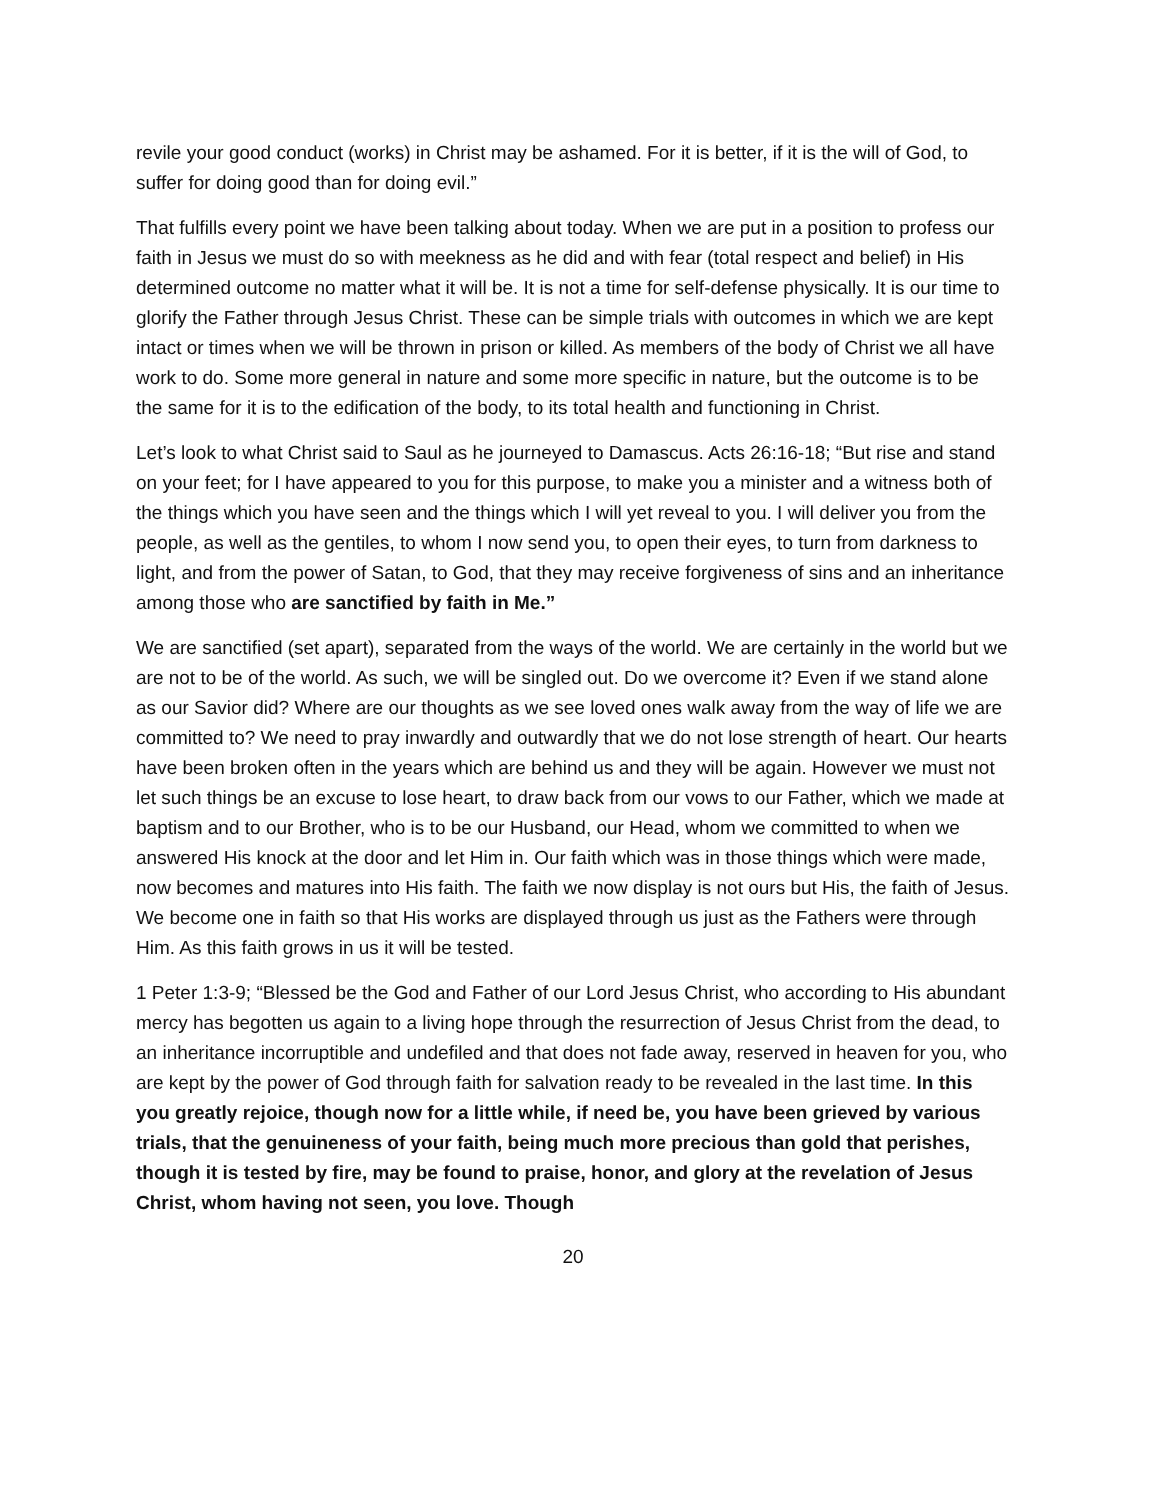revile your good conduct (works) in Christ may be ashamed. For it is better, if it is the will of God, to suffer for doing good than for doing evil.”
That fulfills every point we have been talking about today. When we are put in a position to profess our faith in Jesus we must do so with meekness as he did and with fear (total respect and belief) in His determined outcome no matter what it will be. It is not a time for self-defense physically. It is our time to glorify the Father through Jesus Christ. These can be simple trials with outcomes in which we are kept intact or times when we will be thrown in prison or killed. As members of the body of Christ we all have work to do. Some more general in nature and some more specific in nature, but the outcome is to be the same for it is to the edification of the body, to its total health and functioning in Christ.
Let’s look to what Christ said to Saul as he journeyed to Damascus. Acts 26:16-18; “But rise and stand on your feet; for I have appeared to you for this purpose, to make you a minister and a witness both of the things which you have seen and the things which I will yet reveal to you. I will deliver you from the people, as well as the gentiles, to whom I now send you, to open their eyes, to turn from darkness to light, and from the power of Satan, to God, that they may receive forgiveness of sins and an inheritance among those who are sanctified by faith in Me.”
We are sanctified (set apart), separated from the ways of the world. We are certainly in the world but we are not to be of the world. As such, we will be singled out. Do we overcome it? Even if we stand alone as our Savior did? Where are our thoughts as we see loved ones walk away from the way of life we are committed to? We need to pray inwardly and outwardly that we do not lose strength of heart. Our hearts have been broken often in the years which are behind us and they will be again. However we must not let such things be an excuse to lose heart, to draw back from our vows to our Father, which we made at baptism and to our Brother, who is to be our Husband, our Head, whom we committed to when we answered His knock at the door and let Him in. Our faith which was in those things which were made, now becomes and matures into His faith. The faith we now display is not ours but His, the faith of Jesus. We become one in faith so that His works are displayed through us just as the Fathers were through Him. As this faith grows in us it will be tested.
1 Peter 1:3-9; “Blessed be the God and Father of our Lord Jesus Christ, who according to His abundant mercy has begotten us again to a living hope through the resurrection of Jesus Christ from the dead, to an inheritance incorruptible and undefiled and that does not fade away, reserved in heaven for you, who are kept by the power of God through faith for salvation ready to be revealed in the last time. In this you greatly rejoice, though now for a little while, if need be, you have been grieved by various trials, that the genuineness of your faith, being much more precious than gold that perishes, though it is tested by fire, may be found to praise, honor, and glory at the revelation of Jesus Christ, whom having not seen, you love. Though
20